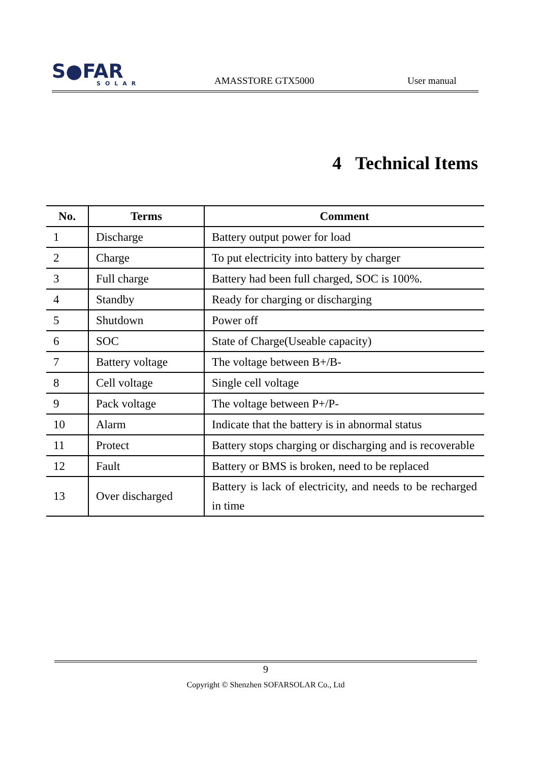S●FAR
SOLAR
AMASSTORE GTX5000
User manual
4 Technical Items
| No. | Terms | Comment |
| --- | --- | --- |
| 1 | Discharge | Battery output power for load |
| 2 | Charge | To put electricity into battery by charger |
| 3 | Full charge | Battery had been full charged, SOC is 100%. |
| 4 | Standby | Ready for charging or discharging |
| 5 | Shutdown | Power off |
| 6 | SOC | State of Charge(Useable capacity) |
| 7 | Battery voltage | The voltage between B+/B- |
| 8 | Cell voltage | Single cell voltage |
| 9 | Pack voltage | The voltage between P+/P- |
| 10 | Alarm | Indicate that the battery is in abnormal status |
| 11 | Protect | Battery stops charging or discharging and is recoverable |
| 12 | Fault | Battery or BMS is broken, need to be replaced |
| 13 | Over discharged | Battery is lack of electricity, and needs to be recharged in time |
9
Copyright © Shenzhen SOFARSOLAR Co., Ltd